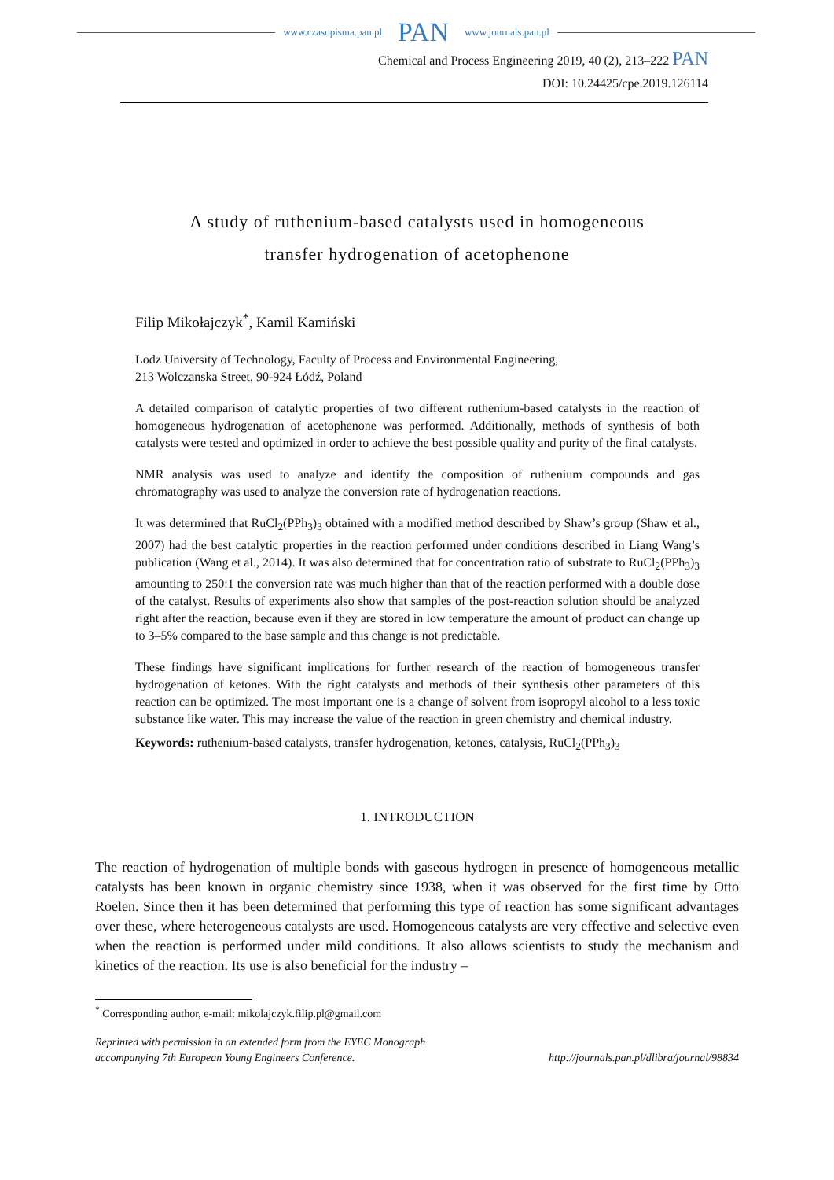www.czasopisma.pan.pl PAN www.journals.pan.pl
Chemical and Process Engineering 2019, 40 (2), 213–222 PAN
DOI: 10.24425/cpe.2019.126114
A study of ruthenium-based catalysts used in homogeneous
transfer hydrogenation of acetophenone
Filip Mikołajczyk<sup>*</sup>, Kamil Kamiński
Lodz University of Technology, Faculty of Process and Environmental Engineering,
213 Wolczanska Street, 90-924 Łódź, Poland
A detailed comparison of catalytic properties of two different ruthenium-based catalysts in the reaction of homogeneous hydrogenation of acetophenone was performed. Additionally, methods of synthesis of both catalysts were tested and optimized in order to achieve the best possible quality and purity of the final catalysts.
NMR analysis was used to analyze and identify the composition of ruthenium compounds and gas chromatography was used to analyze the conversion rate of hydrogenation reactions.
It was determined that RuCl<sub>2</sub>(PPh<sub>3</sub>)<sub>3</sub> obtained with a modified method described by Shaw’s group (Shaw et al., 2007) had the best catalytic properties in the reaction performed under conditions described in Liang Wang’s publication (Wang et al., 2014). It was also determined that for concentration ratio of substrate to RuCl<sub>2</sub>(PPh<sub>3</sub>)<sub>3</sub> amounting to 250:1 the conversion rate was much higher than that of the reaction performed with a double dose of the catalyst. Results of experiments also show that samples of the post-reaction solution should be analyzed right after the reaction, because even if they are stored in low temperature the amount of product can change up to 3–5% compared to the base sample and this change is not predictable.
These findings have significant implications for further research of the reaction of homogeneous transfer hydrogenation of ketones. With the right catalysts and methods of their synthesis other parameters of this reaction can be optimized. The most important one is a change of solvent from isopropyl alcohol to a less toxic substance like water. This may increase the value of the reaction in green chemistry and chemical industry.
Keywords: ruthenium-based catalysts, transfer hydrogenation, ketones, catalysis, RuCl<sub>2</sub>(PPh<sub>3</sub>)<sub>3</sub>
1. INTRODUCTION
The reaction of hydrogenation of multiple bonds with gaseous hydrogen in presence of homogeneous metallic catalysts has been known in organic chemistry since 1938, when it was observed for the first time by Otto Roelen. Since then it has been determined that performing this type of reaction has some significant advantages over these, where heterogeneous catalysts are used. Homogeneous catalysts are very effective and selective even when the reaction is performed under mild conditions. It also allows scientists to study the mechanism and kinetics of the reaction. Its use is also beneficial for the industry –
<sup>*</sup> Corresponding author, e-mail: mikolajczyk.filip.pl@gmail.com
Reprinted with permission in an extended form from the EYEC Monograph
accompanying 7th European Young Engineers Conference.
http://journals.pan.pl/dlibra/journal/98834